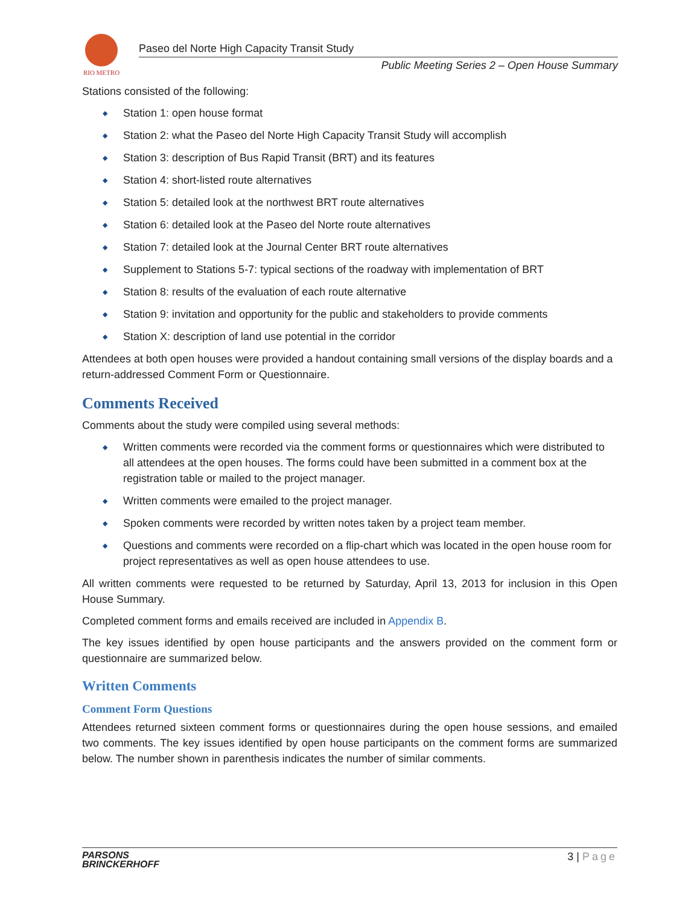RIO METRO
Paseo del Norte High Capacity Transit Study
Public Meeting Series 2 – Open House Summary
Stations consisted of the following:
◆ Station 1: open house format
◆ Station 2: what the Paseo del Norte High Capacity Transit Study will accomplish
◆ Station 3: description of Bus Rapid Transit (BRT) and its features
◆ Station 4: short-listed route alternatives
◆ Station 5: detailed look at the northwest BRT route alternatives
◆ Station 6: detailed look at the Paseo del Norte route alternatives
◆ Station 7: detailed look at the Journal Center BRT route alternatives
◆ Supplement to Stations 5-7: typical sections of the roadway with implementation of BRT
◆ Station 8: results of the evaluation of each route alternative
◆ Station 9: invitation and opportunity for the public and stakeholders to provide comments
◆ Station X: description of land use potential in the corridor
Attendees at both open houses were provided a handout containing small versions of the display boards and a return-addressed Comment Form or Questionnaire.
Comments Received
Comments about the study were compiled using several methods:
◆ Written comments were recorded via the comment forms or questionnaires which were distributed to all attendees at the open houses. The forms could have been submitted in a comment box at the registration table or mailed to the project manager.
◆ Written comments were emailed to the project manager.
◆ Spoken comments were recorded by written notes taken by a project team member.
◆ Questions and comments were recorded on a flip-chart which was located in the open house room for project representatives as well as open house attendees to use.
All written comments were requested to be returned by Saturday, April 13, 2013 for inclusion in this Open House Summary.
Completed comment forms and emails received are included in Appendix B.
The key issues identified by open house participants and the answers provided on the comment form or questionnaire are summarized below.
Written Comments
Comment Form Questions
Attendees returned sixteen comment forms or questionnaires during the open house sessions, and emailed two comments. The key issues identified by open house participants on the comment forms are summarized below. The number shown in parenthesis indicates the number of similar comments.
PARSONS
BRINCKERHOFF
3 | Page